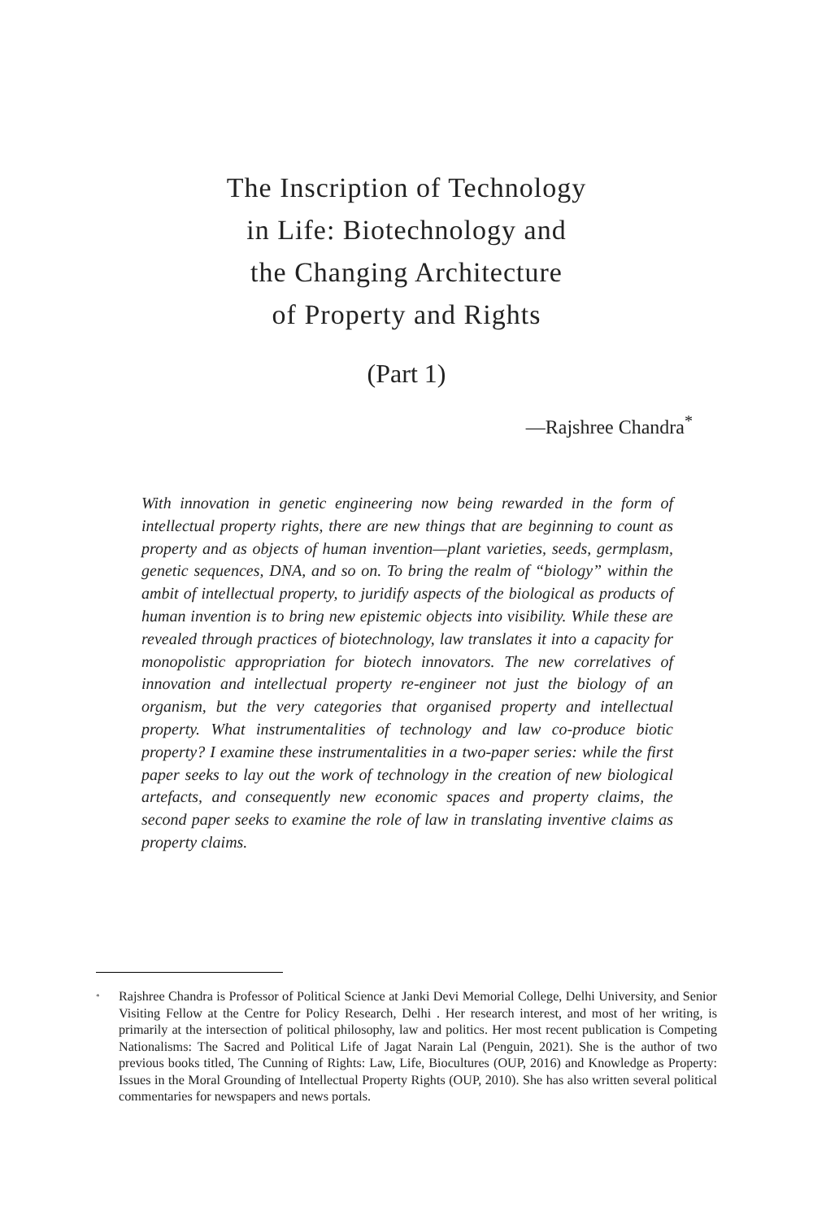The Inscription of Technology
in Life: Biotechnology and
the Changing Architecture
of Property and Rights
(Part 1)
—Rajshree Chandra<sup>*</sup>
With innovation in genetic engineering now being rewarded in the form of intellectual property rights, there are new things that are beginning to count as property and as objects of human invention—plant varieties, seeds, germplasm, genetic sequences, DNA, and so on. To bring the realm of “biology” within the ambit of intellectual property, to juridify aspects of the biological as products of human invention is to bring new epistemic objects into visibility. While these are revealed through practices of biotechnology, law translates it into a capacity for monopolistic appropriation for biotech innovators. The new correlatives of innovation and intellectual property re-engineer not just the biology of an organism, but the very categories that organised property and intellectual property. What instrumentalities of technology and law co-produce biotic property? I examine these instrumentalities in a two-paper series: while the first paper seeks to lay out the work of technology in the creation of new biological artefacts, and consequently new economic spaces and property claims, the second paper seeks to examine the role of law in translating inventive claims as property claims.
<sup>*</sup> Rajshree Chandra is Professor of Political Science at Janki Devi Memorial College, Delhi University, and Senior Visiting Fellow at the Centre for Policy Research, Delhi . Her research interest, and most of her writing, is primarily at the intersection of political philosophy, law and politics. Her most recent publication is Competing Nationalisms: The Sacred and Political Life of Jagat Narain Lal (Penguin, 2021). She is the author of two previous books titled, The Cunning of Rights: Law, Life, Biocultures (OUP, 2016) and Knowledge as Property: Issues in the Moral Grounding of Intellectual Property Rights (OUP, 2010). She has also written several political commentaries for newspapers and news portals.